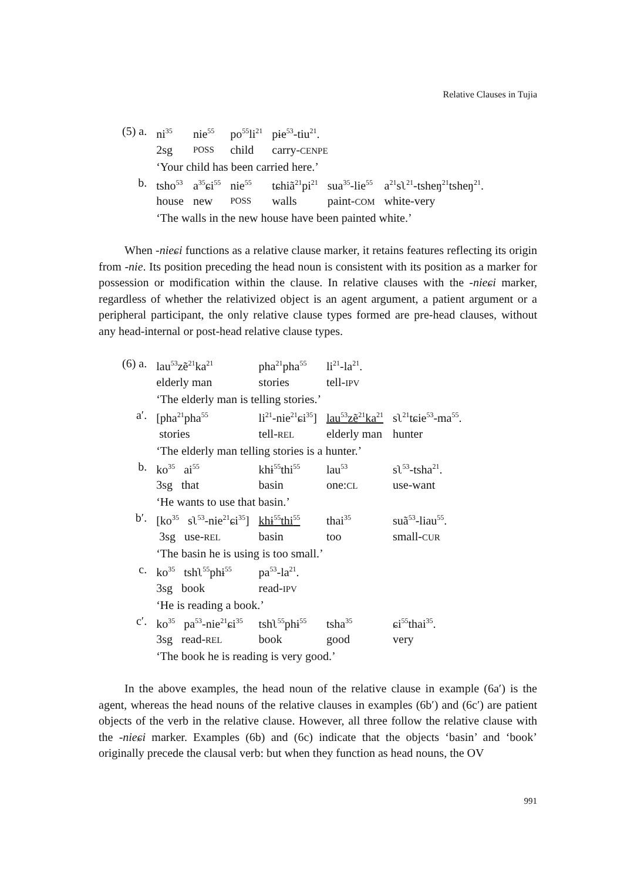Relative Clauses in Tujia
| (5) a. | ni<sup>35</sup> | nie<sup>55</sup> | po<sup>55</sup>li<sup>21</sup> | pɨe<sup>53</sup>-tiu<sup>21</sup>. | | |
| | 2sg | POSS | child | carry- CENPE | | |
| | ‘Your child has been carried here.’ | | | | | |
| b. | tsho<sup>53</sup> | a<sup>35</sup>ɕi<sup>55</sup> | nie<sup>55</sup> | tɕhiã<sup>21</sup>pi<sup>21</sup> | sua<sup>35</sup>-lie<sup>55</sup> | a<sup>21</sup>sʅ<sup>21</sup>-tsheŋ<sup>21</sup>tsheŋ<sup>21</sup>. |
| | house | new | POSS | walls | paint- COM | white-very |
| | ‘The walls in the new house have been painted white.’ | | | | | |
When -nieɕi functions as a relative clause marker, it retains features reflecting its origin from -nie. Its position preceding the head noun is consistent with its position as a marker for possession or modification within the clause. In relative clauses with the -nieɕi marker, regardless of whether the relativized object is an agent argument, a patient argument or a peripheral participant, the only relative clause types formed are pre-head clauses, without any head-internal or post-head relative clause types.
| (6) a. | lau<sup>53</sup>zẽ<sup>21</sup>ka<sup>21</sup> | pha<sup>21</sup>pha<sup>55</sup> | li<sup>21</sup>-la<sup>21</sup>. | |
| | elderly man | stories | tell- IPV | |
| | ‘The elderly man is telling stories.’ | | | |
| a′. | [pha<sup>21</sup>pha<sup>55</sup> | li<sup>21</sup>-nie<sup>21</sup>ɕi<sup>35</sup>] | lau<sup>53</sup>zẽ<sup>21</sup>ka<sup>21</sup> | sʅ<sup>21</sup>tɕie<sup>53</sup>-ma<sup>55</sup>. |
| | stories | tell- REL | elderly man | hunter |
| | ‘The elderly man telling stories is a hunter.’ | | | |
| b. | ko<sup>35</sup> ai<sup>55</sup> | khɨ<sup>55</sup>thi<sup>55</sup> | lau<sup>53</sup> | sʅ<sup>53</sup>-tsha<sup>21</sup>. |
| | 3sg that | basin | one: CL | use-want |
| | ‘He wants to use that basin.’ | | | |
| b′. | [ko<sup>35</sup> sʅ<sup>53</sup>-nie<sup>21</sup>ɕi<sup>35</sup>] | khɨ<sup>55</sup>thi<sup>55</sup> | thai<sup>35</sup> | suã<sup>53</sup>-liau<sup>55</sup>. |
| | 3sg use- REL | basin | too | small- CUR |
| | ‘The basin he is using is too small.’ | | | |
| c. | ko<sup>35</sup> tshʅ<sup>55</sup>phɨ<sup>55</sup> | pa<sup>53</sup>-la<sup>21</sup>. | | |
| | 3sg book | read- IPV | | |
| | ‘He is reading a book.’ | | | |
| c′. | ko<sup>35</sup> pa<sup>53</sup>-nie<sup>21</sup>ɕi<sup>35</sup> | tshʅ<sup>55</sup>phɨ<sup>55</sup> | tsha<sup>35</sup> | ɕi<sup>55</sup>thai<sup>35</sup>. |
| | 3sg read- REL | book | good | very |
| | ‘The book he is reading is very good.’ | | | |
In the above examples, the head noun of the relative clause in example (6a′) is the agent, whereas the head nouns of the relative clauses in examples (6b′) and (6c′) are patient objects of the verb in the relative clause. However, all three follow the relative clause with the -nieɕi marker. Examples (6b) and (6c) indicate that the objects ‘basin’ and ‘book’ originally precede the clausal verb: but when they function as head nouns, the OV
991